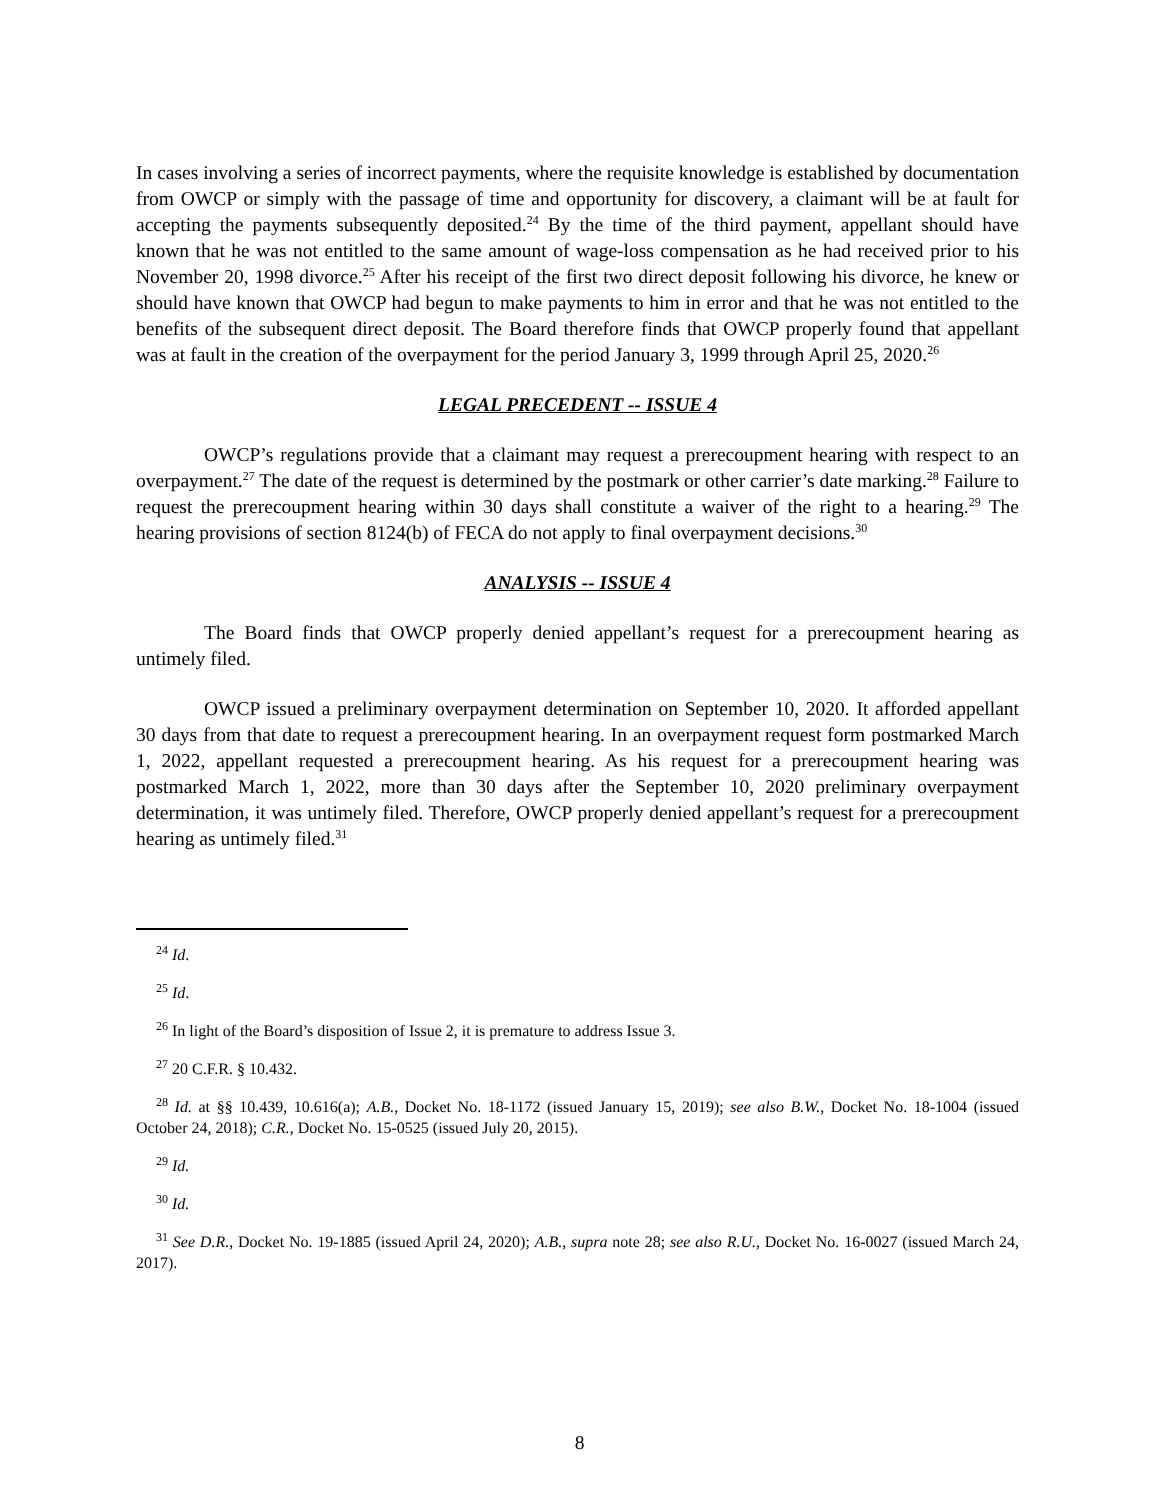In cases involving a series of incorrect payments, where the requisite knowledge is established by documentation from OWCP or simply with the passage of time and opportunity for discovery, a claimant will be at fault for accepting the payments subsequently deposited.<sup>24</sup> By the time of the third payment, appellant should have known that he was not entitled to the same amount of wage-loss compensation as he had received prior to his November 20, 1998 divorce.<sup>25</sup> After his receipt of the first two direct deposit following his divorce, he knew or should have known that OWCP had begun to make payments to him in error and that he was not entitled to the benefits of the subsequent direct deposit. The Board therefore finds that OWCP properly found that appellant was at fault in the creation of the overpayment for the period January 3, 1999 through April 25, 2020.<sup>26</sup>
LEGAL PRECEDENT -- ISSUE 4
OWCP’s regulations provide that a claimant may request a prerecoupment hearing with respect to an overpayment.<sup>27</sup> The date of the request is determined by the postmark or other carrier’s date marking.<sup>28</sup> Failure to request the prerecoupment hearing within 30 days shall constitute a waiver of the right to a hearing.<sup>29</sup> The hearing provisions of section 8124(b) of FECA do not apply to final overpayment decisions.<sup>30</sup>
ANALYSIS -- ISSUE 4
The Board finds that OWCP properly denied appellant’s request for a prerecoupment hearing as untimely filed.
OWCP issued a preliminary overpayment determination on September 10, 2020. It afforded appellant 30 days from that date to request a prerecoupment hearing. In an overpayment request form postmarked March 1, 2022, appellant requested a prerecoupment hearing. As his request for a prerecoupment hearing was postmarked March 1, 2022, more than 30 days after the September 10, 2020 preliminary overpayment determination, it was untimely filed. Therefore, OWCP properly denied appellant’s request for a prerecoupment hearing as untimely filed.<sup>31</sup>
<sup>24</sup> Id.
<sup>25</sup> Id.
<sup>26</sup> In light of the Board’s disposition of Issue 2, it is premature to address Issue 3.
<sup>27</sup> 20 C.F.R. § 10.432.
<sup>28</sup> Id. at §§ 10.439, 10.616(a); A.B., Docket No. 18-1172 (issued January 15, 2019); see also B.W., Docket No. 18-1004 (issued October 24, 2018); C.R., Docket No. 15-0525 (issued July 20, 2015).
<sup>29</sup> Id.
<sup>30</sup> Id.
<sup>31</sup> See D.R., Docket No. 19-1885 (issued April 24, 2020); A.B., supra note 28; see also R.U., Docket No. 16-0027 (issued March 24, 2017).
8